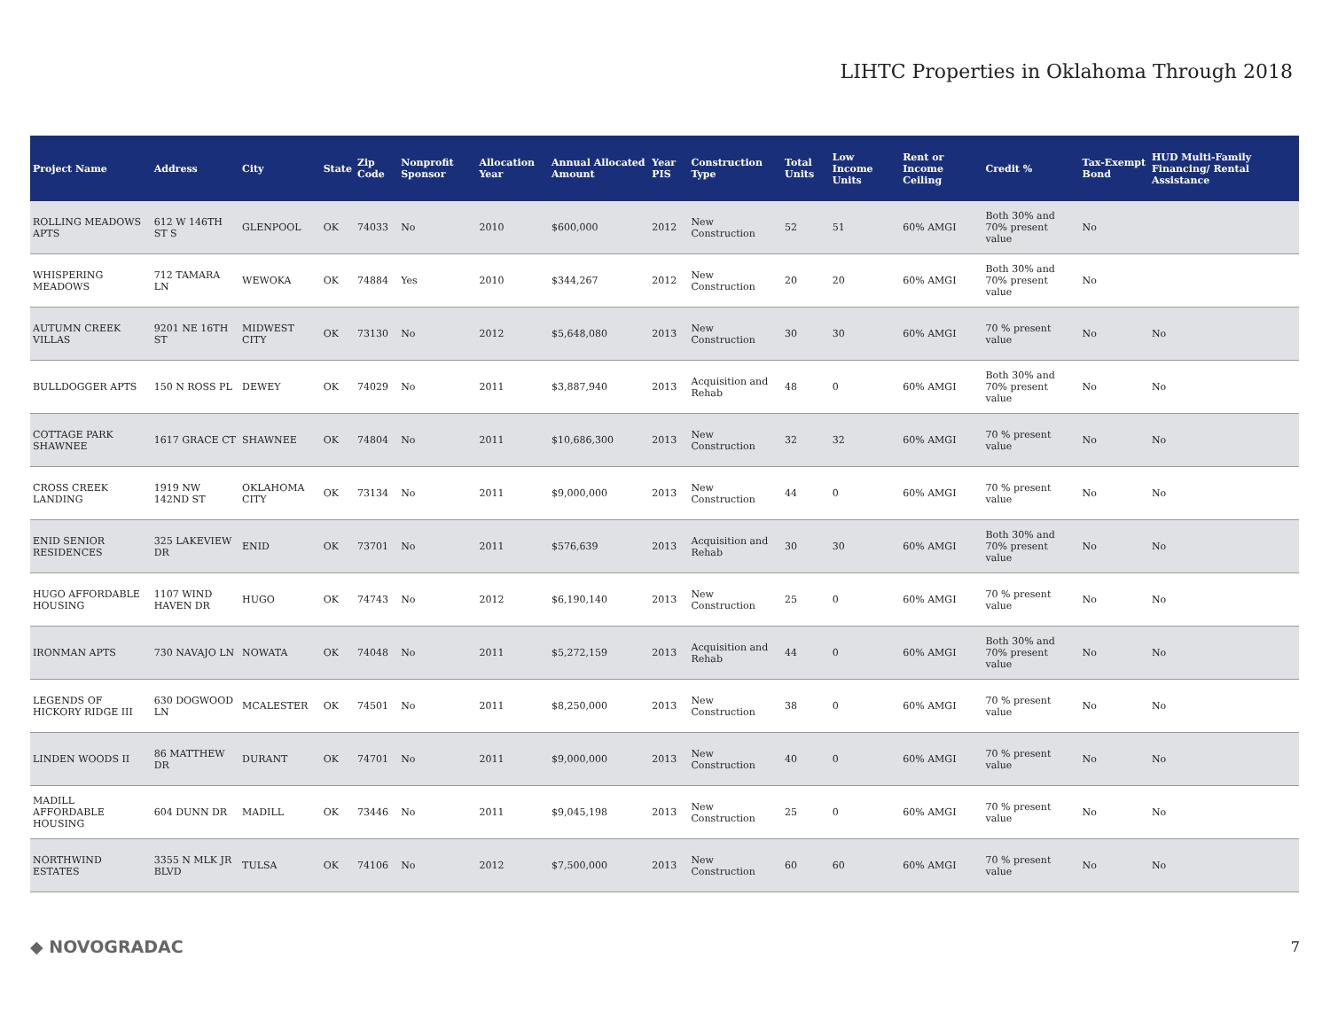LIHTC Properties in Oklahoma Through 2018
| Project Name | Address | City | State | Zip Code | Nonprofit Sponsor | Allocation Year | Annual Allocated Amount | Year PIS | Construction Type | Total Units | Low Income Units | Rent or Income Ceiling | Credit % | Tax-Exempt Bond | HUD Multi-Family Financing/ Rental Assistance |
| --- | --- | --- | --- | --- | --- | --- | --- | --- | --- | --- | --- | --- | --- | --- | --- |
| ROLLING MEADOWS APTS | 612 W 146TH ST S | GLENPOOL | OK | 74033 | No | 2010 | $600,000 | 2012 | New Construction | 52 | 51 | 60% AMGI | Both 30% and 70% present value | No | |
| WHISPERING MEADOWS | 712 TAMARA LN | WEWOKA | OK | 74884 | Yes | 2010 | $344,267 | 2012 | New Construction | 20 | 20 | 60% AMGI | Both 30% and 70% present value | No | |
| AUTUMN CREEK VILLAS | 9201 NE 16TH ST | MIDWEST CITY | OK | 73130 | No | 2012 | $5,648,080 | 2013 | New Construction | 30 | 30 | 60% AMGI | 70 % present value | No | No |
| BULLDOGGER APTS | 150 N ROSS PL | DEWEY | OK | 74029 | No | 2011 | $3,887,940 | 2013 | Acquisition and Rehab | 48 | 0 | 60% AMGI | Both 30% and 70% present value | No | No |
| COTTAGE PARK SHAWNEE | 1617 GRACE CT | SHAWNEE | OK | 74804 | No | 2011 | $10,686,300 | 2013 | New Construction | 32 | 32 | 60% AMGI | 70 % present value | No | No |
| CROSS CREEK LANDING | 1919 NW 142ND ST | OKLAHOMA CITY | OK | 73134 | No | 2011 | $9,000,000 | 2013 | New Construction | 44 | 0 | 60% AMGI | 70 % present value | No | No |
| ENID SENIOR RESIDENCES | 325 LAKEVIEW DR | ENID | OK | 73701 | No | 2011 | $576,639 | 2013 | Acquisition and Rehab | 30 | 30 | 60% AMGI | Both 30% and 70% present value | No | No |
| HUGO AFFORDABLE HOUSING | 1107 WIND HAVEN DR | HUGO | OK | 74743 | No | 2012 | $6,190,140 | 2013 | New Construction | 25 | 0 | 60% AMGI | 70 % present value | No | No |
| IRONMAN APTS | 730 NAVAJO LN | NOWATA | OK | 74048 | No | 2011 | $5,272,159 | 2013 | Acquisition and Rehab | 44 | 0 | 60% AMGI | Both 30% and 70% present value | No | No |
| LEGENDS OF HICKORY RIDGE III | 630 DOGWOOD LN | MCALESTER | OK | 74501 | No | 2011 | $8,250,000 | 2013 | New Construction | 38 | 0 | 60% AMGI | 70 % present value | No | No |
| LINDEN WOODS II | 86 MATTHEW DR | DURANT | OK | 74701 | No | 2011 | $9,000,000 | 2013 | New Construction | 40 | 0 | 60% AMGI | 70 % present value | No | No |
| MADILL AFFORDABLE HOUSING | 604 DUNN DR | MADILL | OK | 73446 | No | 2011 | $9,045,198 | 2013 | New Construction | 25 | 0 | 60% AMGI | 70 % present value | No | No |
| NORTHWIND ESTATES | 3355 N MLK JR BLVD | TULSA | OK | 74106 | No | 2012 | $7,500,000 | 2013 | New Construction | 60 | 60 | 60% AMGI | 70 % present value | No | No |
◆ NOVOGRADAC 7